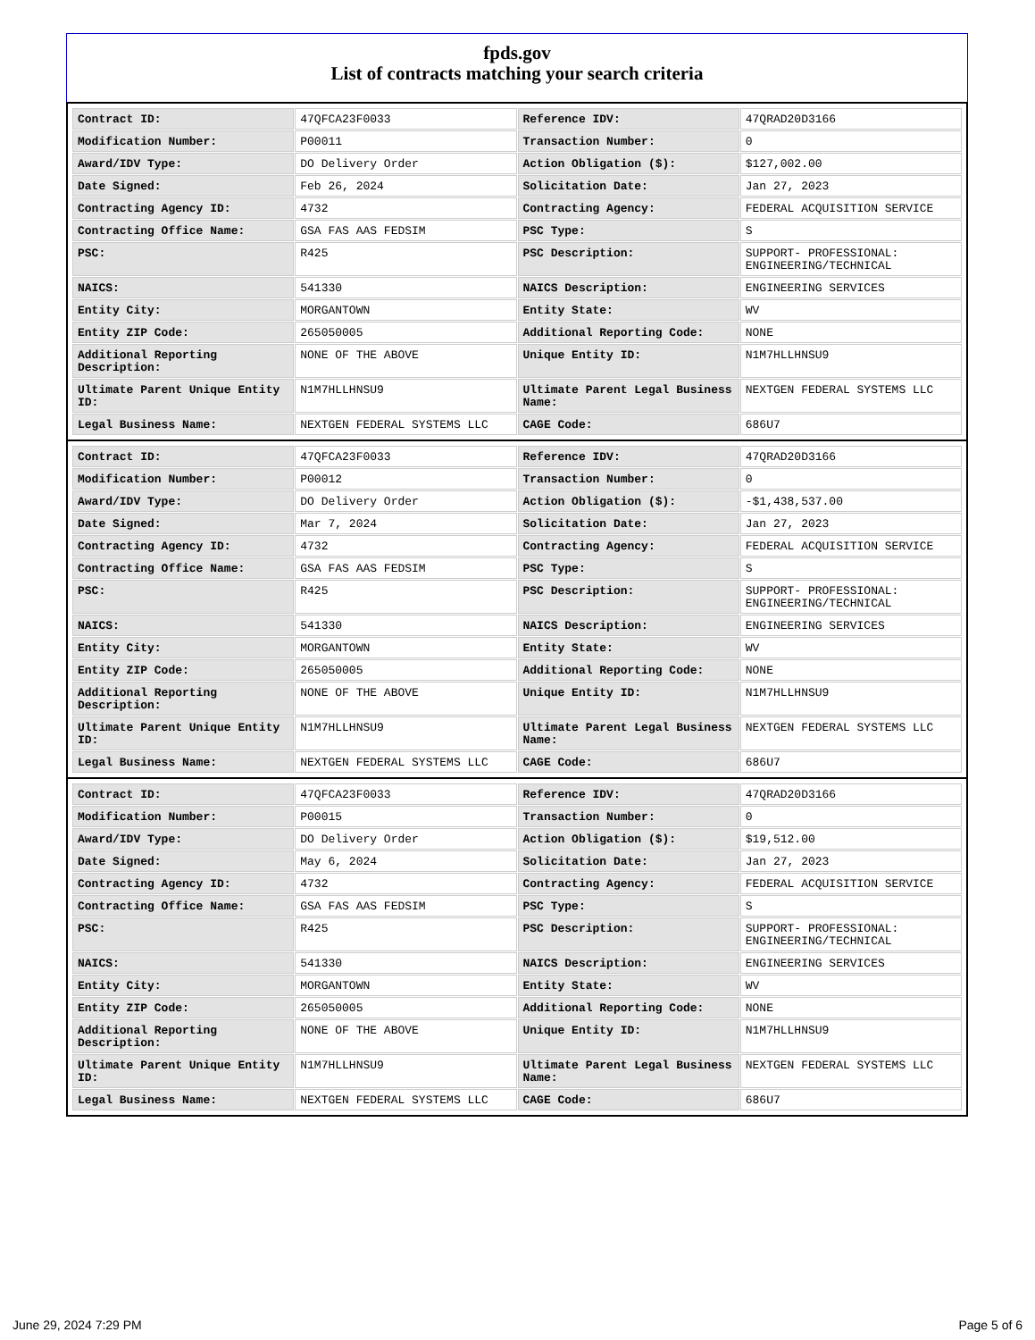fpds.gov
List of contracts matching your search criteria
| Contract ID: | 47QFCA23F0033 | Reference IDV: | 47QRAD20D3166 |
| Modification Number: | P00011 | Transaction Number: | 0 |
| Award/IDV Type: | DO Delivery Order | Action Obligation ($): | $127,002.00 |
| Date Signed: | Feb 26, 2024 | Solicitation Date: | Jan 27, 2023 |
| Contracting Agency ID: | 4732 | Contracting Agency: | FEDERAL ACQUISITION SERVICE |
| Contracting Office Name: | GSA FAS AAS FEDSIM | PSC Type: | S |
| PSC: | R425 | PSC Description: | SUPPORT- PROFESSIONAL: ENGINEERING/TECHNICAL |
| NAICS: | 541330 | NAICS Description: | ENGINEERING SERVICES |
| Entity City: | MORGANTOWN | Entity State: | WV |
| Entity ZIP Code: | 265050005 | Additional Reporting Code: | NONE |
| Additional Reporting Description: | NONE OF THE ABOVE | Unique Entity ID: | N1M7HLLHNSU9 |
| Ultimate Parent Unique Entity ID: | N1M7HLLHNSU9 | Ultimate Parent Legal Business Name: | NEXTGEN FEDERAL SYSTEMS LLC |
| Legal Business Name: | NEXTGEN FEDERAL SYSTEMS LLC | CAGE Code: | 686U7 |
| Contract ID: | 47QFCA23F0033 | Reference IDV: | 47QRAD20D3166 |
| Modification Number: | P00012 | Transaction Number: | 0 |
| Award/IDV Type: | DO Delivery Order | Action Obligation ($): | -$1,438,537.00 |
| Date Signed: | Mar 7, 2024 | Solicitation Date: | Jan 27, 2023 |
| Contracting Agency ID: | 4732 | Contracting Agency: | FEDERAL ACQUISITION SERVICE |
| Contracting Office Name: | GSA FAS AAS FEDSIM | PSC Type: | S |
| PSC: | R425 | PSC Description: | SUPPORT- PROFESSIONAL: ENGINEERING/TECHNICAL |
| NAICS: | 541330 | NAICS Description: | ENGINEERING SERVICES |
| Entity City: | MORGANTOWN | Entity State: | WV |
| Entity ZIP Code: | 265050005 | Additional Reporting Code: | NONE |
| Additional Reporting Description: | NONE OF THE ABOVE | Unique Entity ID: | N1M7HLLHNSU9 |
| Ultimate Parent Unique Entity ID: | N1M7HLLHNSU9 | Ultimate Parent Legal Business Name: | NEXTGEN FEDERAL SYSTEMS LLC |
| Legal Business Name: | NEXTGEN FEDERAL SYSTEMS LLC | CAGE Code: | 686U7 |
| Contract ID: | 47QFCA23F0033 | Reference IDV: | 47QRAD20D3166 |
| Modification Number: | P00015 | Transaction Number: | 0 |
| Award/IDV Type: | DO Delivery Order | Action Obligation ($): | $19,512.00 |
| Date Signed: | May 6, 2024 | Solicitation Date: | Jan 27, 2023 |
| Contracting Agency ID: | 4732 | Contracting Agency: | FEDERAL ACQUISITION SERVICE |
| Contracting Office Name: | GSA FAS AAS FEDSIM | PSC Type: | S |
| PSC: | R425 | PSC Description: | SUPPORT- PROFESSIONAL: ENGINEERING/TECHNICAL |
| NAICS: | 541330 | NAICS Description: | ENGINEERING SERVICES |
| Entity City: | MORGANTOWN | Entity State: | WV |
| Entity ZIP Code: | 265050005 | Additional Reporting Code: | NONE |
| Additional Reporting Description: | NONE OF THE ABOVE | Unique Entity ID: | N1M7HLLHNSU9 |
| Ultimate Parent Unique Entity ID: | N1M7HLLHNSU9 | Ultimate Parent Legal Business Name: | NEXTGEN FEDERAL SYSTEMS LLC |
| Legal Business Name: | NEXTGEN FEDERAL SYSTEMS LLC | CAGE Code: | 686U7 |
June 29, 2024 7:29 PM Page 5 of 6